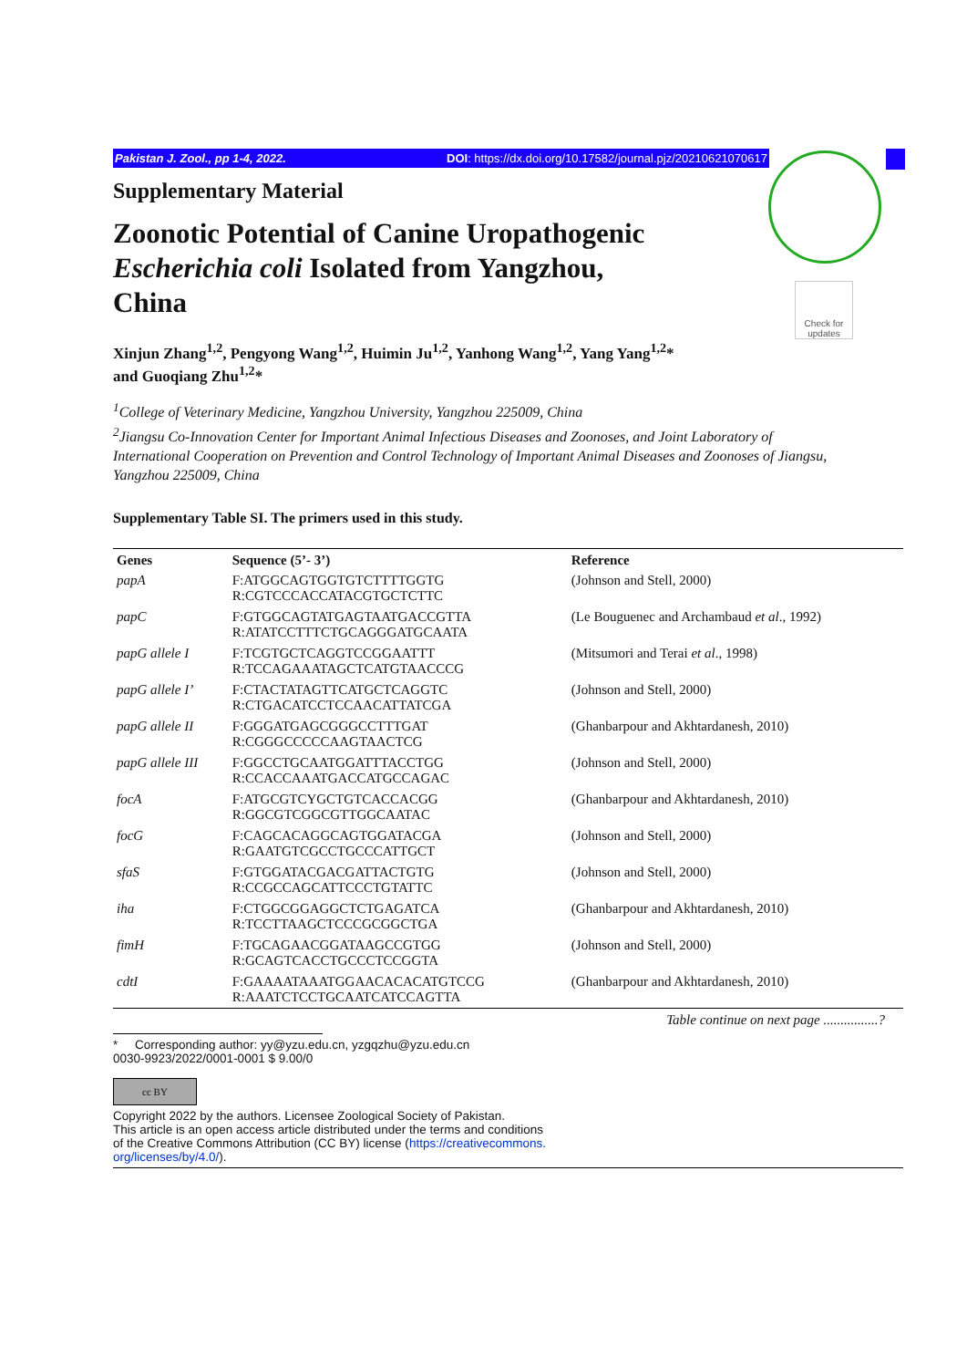Check for updates
Pakistan J. Zool., pp 1-4, 2022. DOI: https://dx.doi.org/10.17582/journal.pjz/20210621070617
Supplementary Material
Zoonotic Potential of Canine Uropathogenic Escherichia coli Isolated from Yangzhou, China
Xinjun Zhang<sup>1,2</sup>, Pengyong Wang<sup>1,2</sup>, Huimin Ju<sup>1,2</sup>, Yanhong Wang<sup>1,2</sup>, Yang Yang<sup>1,2</sup>*
and Guoqiang Zhu<sup>1,2</sup>*
<sup>1</sup> College of Veterinary Medicine, Yangzhou University, Yangzhou 225009, China
<sup>2</sup> Jiangsu Co-Innovation Center for Important Animal Infectious Diseases and Zoonoses, and Joint Laboratory of International Cooperation on Prevention and Control Technology of Important Animal Diseases and Zoonoses of Jiangsu, Yangzhou 225009, China
Supplementary Table SI. The primers used in this study.
| Genes | Sequence (5’- 3’) | Reference |
| --- | --- | --- |
| papA | F:ATGGCAGTGGTGTCTTTTGGTG R:CGTCCCACCATACGTGCTCTTC | (Johnson and Stell, 2000) |
| papC | F:GTGGCAGTATGAGTAATGACCGTTA R:ATATCCTTTCTGCAGGGATGCAATA | (Le Bouguenec and Archambaud et al ., 1992) |
| papG allele I | F:TCGTGCTCAGGTCCGGAATTT R:TCCAGAAATAGCTCATGTAACCCG | (Mitsumori and Terai et al ., 1998) |
| papG allele I’ | F:CTACTATAGTTCATGCTCAGGTC R:CTGACATCCTCCAACATTATCGA | (Johnson and Stell, 2000) |
| papG allele II | F:GGGATGAGCGGGCCTTTGAT R:CGGGCCCCCAAGTAACTCG | (Ghanbarpour and Akhtardanesh, 2010) |
| papG allele III | F:GGCCTGCAATGGATTTACCTGG R:CCACCAAATGACCATGCCAGAC | (Johnson and Stell, 2000) |
| focA | F:ATGCGTCYGCTGTCACCACGG R:GGCGTCGGCGTTGGCAATAC | (Ghanbarpour and Akhtardanesh, 2010) |
| focG | F:CAGCACAGGCAGTGGATACGA R:GAATGTCGCCTGCCCATTGCT | (Johnson and Stell, 2000) |
| sfaS | F:GTGGATACGACGATTACTGTG R:CCGCCAGCATTCCCTGTATTC | (Johnson and Stell, 2000) |
| iha | F:CTGGCGGAGGCTCTGAGATCA R:TCCTTAAGCTCCCGCGGCTGA | (Ghanbarpour and Akhtardanesh, 2010) |
| fimH | F:TGCAGAACGGATAAGCCGTGG R:GCAGTCACCTGCCCTCCGGTA | (Johnson and Stell, 2000) |
| cdtI | F:GAAAATAAATGGAACACACATGTCCG R:AAATCTCCTGCAATCATCCAGTTA | (Ghanbarpour and Akhtardanesh, 2010) |
Table continue on next page ................?
* Corresponding author: yy@yzu.edu.cn, yzgqzhu@yzu.edu.cn
0030-9923/2022/0001-0001 $ 9.00/0
cc BY
Copyright 2022 by the authors. Licensee Zoological Society of Pakistan.
This article is an open access article distributed under the terms and conditions
of the Creative Commons Attribution (CC BY) license (https://creativecommons.
org/licenses/by/4.0/).